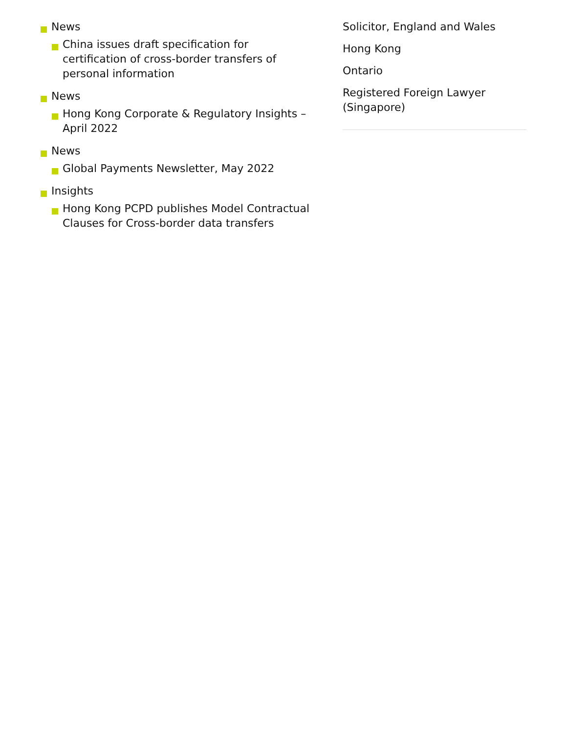News
China issues draft specification for certification of cross-border transfers of personal information
News
Hong Kong Corporate & Regulatory Insights – April 2022
News
Global Payments Newsletter, May 2022
Insights
Hong Kong PCPD publishes Model Contractual Clauses for Cross-border data transfers
Solicitor, England and Wales
Hong Kong
Ontario
Registered Foreign Lawyer (Singapore)